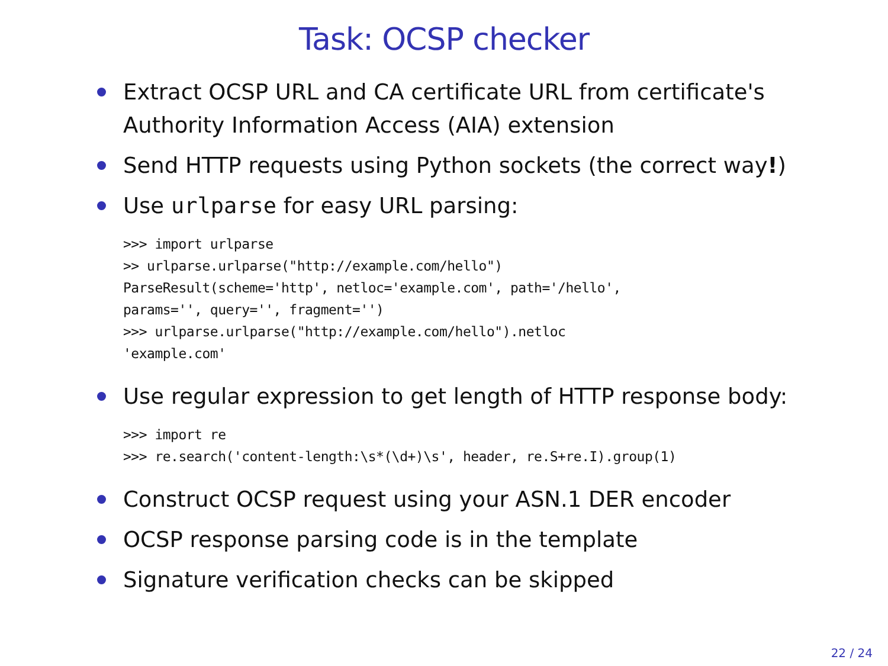Task: OCSP checker
Extract OCSP URL and CA certificate URL from certificate's Authority Information Access (AIA) extension
Send HTTP requests using Python sockets (the correct way!)
Use urlparse for easy URL parsing:
>>> import urlparse
>> urlparse.urlparse("http://example.com/hello")
ParseResult(scheme='http', netloc='example.com', path='/hello',
params='', query='', fragment='')
>>> urlparse.urlparse("http://example.com/hello").netloc
'example.com'
Use regular expression to get length of HTTP response body:
>>> import re
>>> re.search('content-length:\s*(\d+)\s', header, re.S+re.I).group(1)
Construct OCSP request using your ASN.1 DER encoder
OCSP response parsing code is in the template
Signature verification checks can be skipped
22 / 24